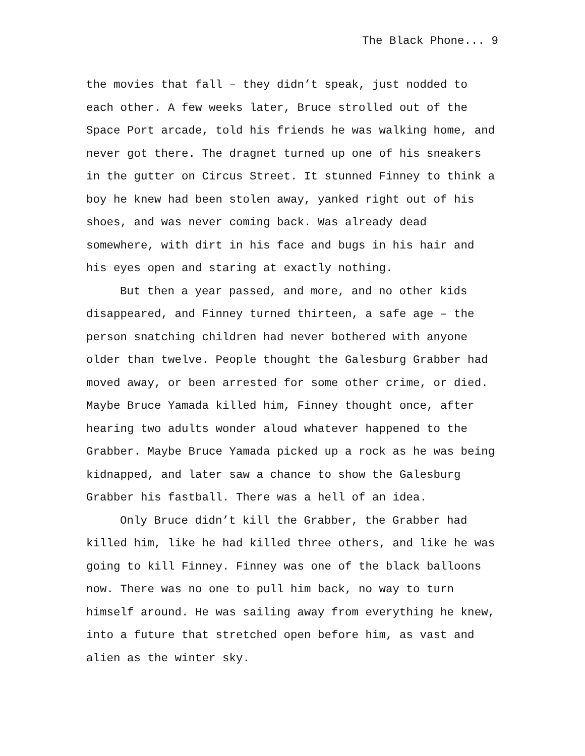The Black Phone... 9
the movies that fall – they didn’t speak, just nodded to each other. A few weeks later, Bruce strolled out of the Space Port arcade, told his friends he was walking home, and never got there. The dragnet turned up one of his sneakers in the gutter on Circus Street. It stunned Finney to think a boy he knew had been stolen away, yanked right out of his shoes, and was never coming back. Was already dead somewhere, with dirt in his face and bugs in his hair and his eyes open and staring at exactly nothing.
But then a year passed, and more, and no other kids disappeared, and Finney turned thirteen, a safe age – the person snatching children had never bothered with anyone older than twelve. People thought the Galesburg Grabber had moved away, or been arrested for some other crime, or died. Maybe Bruce Yamada killed him, Finney thought once, after hearing two adults wonder aloud whatever happened to the Grabber. Maybe Bruce Yamada picked up a rock as he was being kidnapped, and later saw a chance to show the Galesburg Grabber his fastball. There was a hell of an idea.
Only Bruce didn’t kill the Grabber, the Grabber had killed him, like he had killed three others, and like he was going to kill Finney. Finney was one of the black balloons now. There was no one to pull him back, no way to turn himself around. He was sailing away from everything he knew, into a future that stretched open before him, as vast and alien as the winter sky.